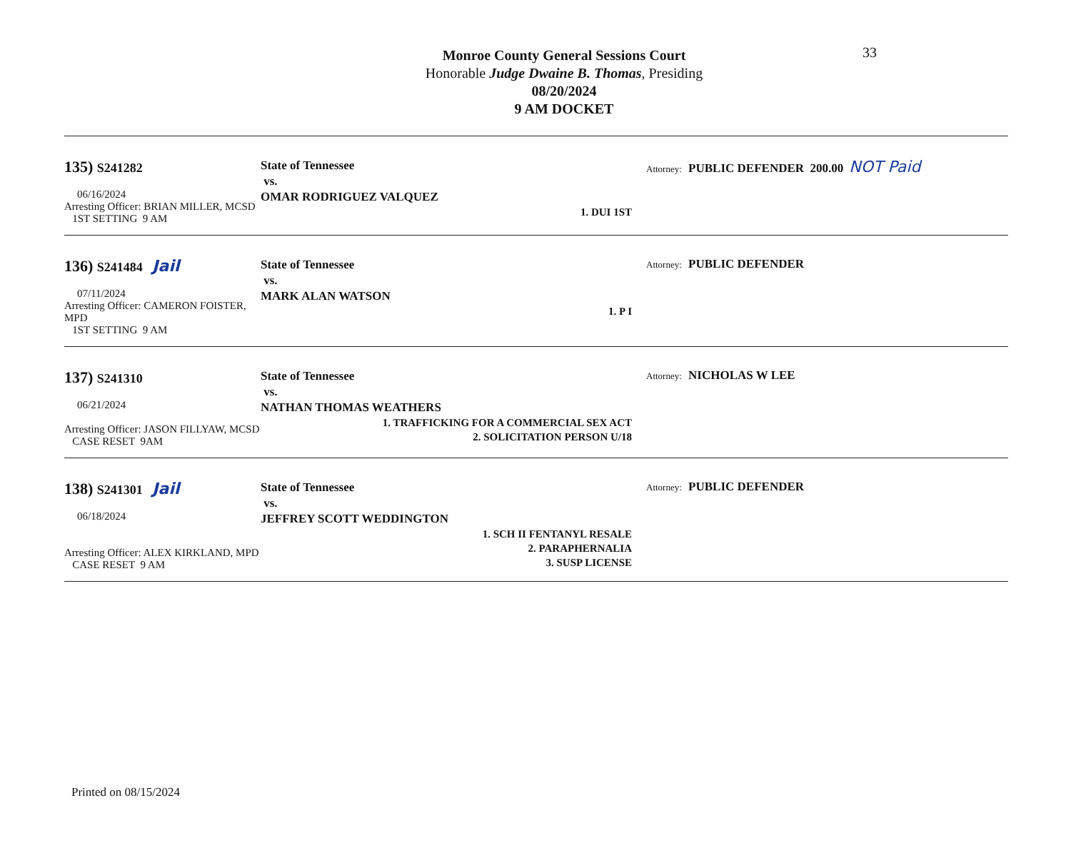33
Monroe County General Sessions Court
Honorable Judge Dwaine B. Thomas, Presiding
08/20/2024
9 AM DOCKET
135) S241282
06/16/2024
Arresting Officer: BRIAN MILLER, MCSD
1ST SETTING 9 AM
State of Tennessee
vs.
OMAR RODRIGUEZ VALQUEZ
1. DUI 1ST
Attorney: PUBLIC DEFENDER 200.00 NOT Paid
136) S241484 Jail
07/11/2024
Arresting Officer: CAMERON FOISTER, MPD
1ST SETTING 9 AM
State of Tennessee
vs.
MARK ALAN WATSON
1. P I
Attorney: PUBLIC DEFENDER
137) S241310
06/21/2024
Arresting Officer: JASON FILLYAW, MCSD
CASE RESET 9AM
State of Tennessee
vs.
NATHAN THOMAS WEATHERS
1. TRAFFICKING FOR A COMMERCIAL SEX ACT
2. SOLICITATION PERSON U/18
Attorney: NICHOLAS W LEE
138) S241301 Jail
06/18/2024
Arresting Officer: ALEX KIRKLAND, MPD
CASE RESET 9 AM
State of Tennessee
vs.
JEFFREY SCOTT WEDDINGTON
1. SCH II FENTANYL RESALE
2. PARAPHERNALIA
3. SUSP LICENSE
Attorney: PUBLIC DEFENDER
Printed on 08/15/2024